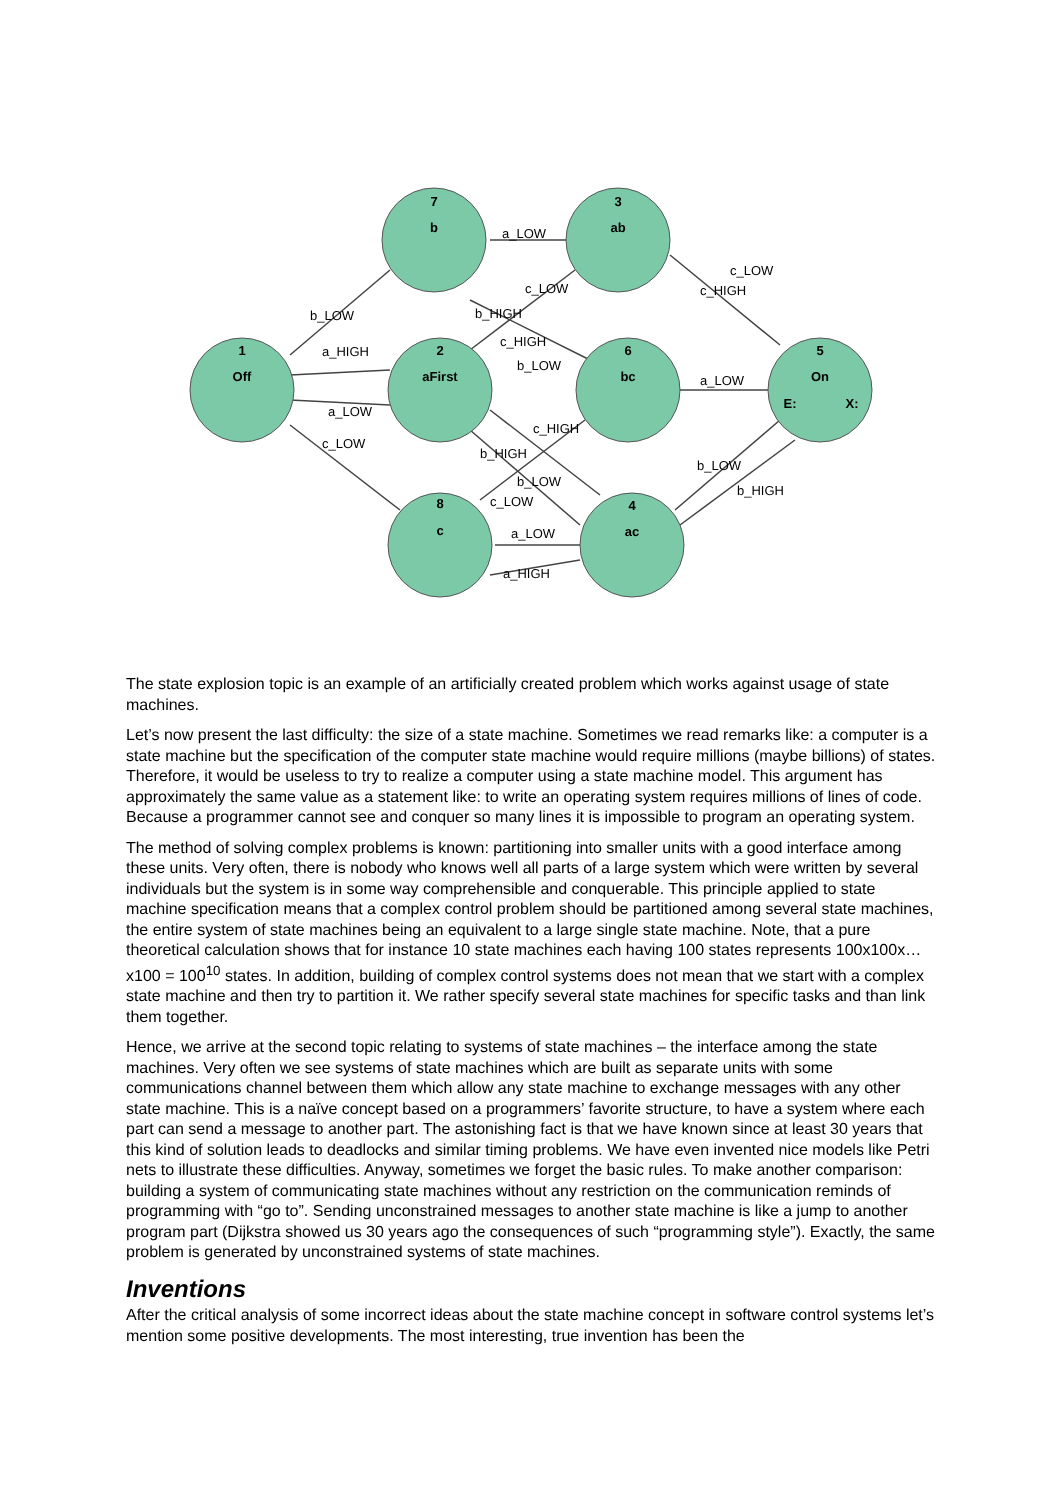7
b
3
ab
1
Off
2
aFirst
6
bc
5
On
E:
X:
8
c
4
ac
a_LOW
c_LOW
c_HIGH
b_LOW
a_HIGH
a_LOW
c_LOW
c_LOW
b_HIGH
c_HIGH
b_LOW
a_LOW
c_HIGH
b_HIGH
b_LOW
b_LOW
b_HIGH
c_LOW
a_LOW
a_HIGH
The state explosion topic is an example of an artificially created problem which works against usage of state machines.
Let’s now present the last difficulty: the size of a state machine. Sometimes we read remarks like: a computer is a state machine but the specification of the computer state machine would require millions (maybe billions) of states. Therefore, it would be useless to try to realize a computer using a state machine model. This argument has approximately the same value as a statement like: to write an operating system requires millions of lines of code. Because a programmer cannot see and conquer so many lines it is impossible to program an operating system.
The method of solving complex problems is known: partitioning into smaller units with a good interface among these units. Very often, there is nobody who knows well all parts of a large system which were written by several individuals but the system is in some way comprehensible and conquerable. This principle applied to state machine specification means that a complex control problem should be partitioned among several state machines, the entire system of state machines being an equivalent to a large single state machine. Note, that a pure theoretical calculation shows that for instance 10 state machines each having 100 states represents 100x100x…x100 = 100<sup>10</sup> states. In addition, building of complex control systems does not mean that we start with a complex state machine and then try to partition it. We rather specify several state machines for specific tasks and than link them together.
Hence, we arrive at the second topic relating to systems of state machines – the interface among the state machines. Very often we see systems of state machines which are built as separate units with some communications channel between them which allow any state machine to exchange messages with any other state machine. This is a naïve concept based on a programmers’ favorite structure, to have a system where each part can send a message to another part. The astonishing fact is that we have known since at least 30 years that this kind of solution leads to deadlocks and similar timing problems. We have even invented nice models like Petri nets to illustrate these difficulties. Anyway, sometimes we forget the basic rules. To make another comparison: building a system of communicating state machines without any restriction on the communication reminds of programming with “go to”. Sending unconstrained messages to another state machine is like a jump to another program part (Dijkstra showed us 30 years ago the consequences of such “programming style”). Exactly, the same problem is generated by unconstrained systems of state machines.
Inventions
After the critical analysis of some incorrect ideas about the state machine concept in software control systems let’s mention some positive developments. The most interesting, true invention has been the